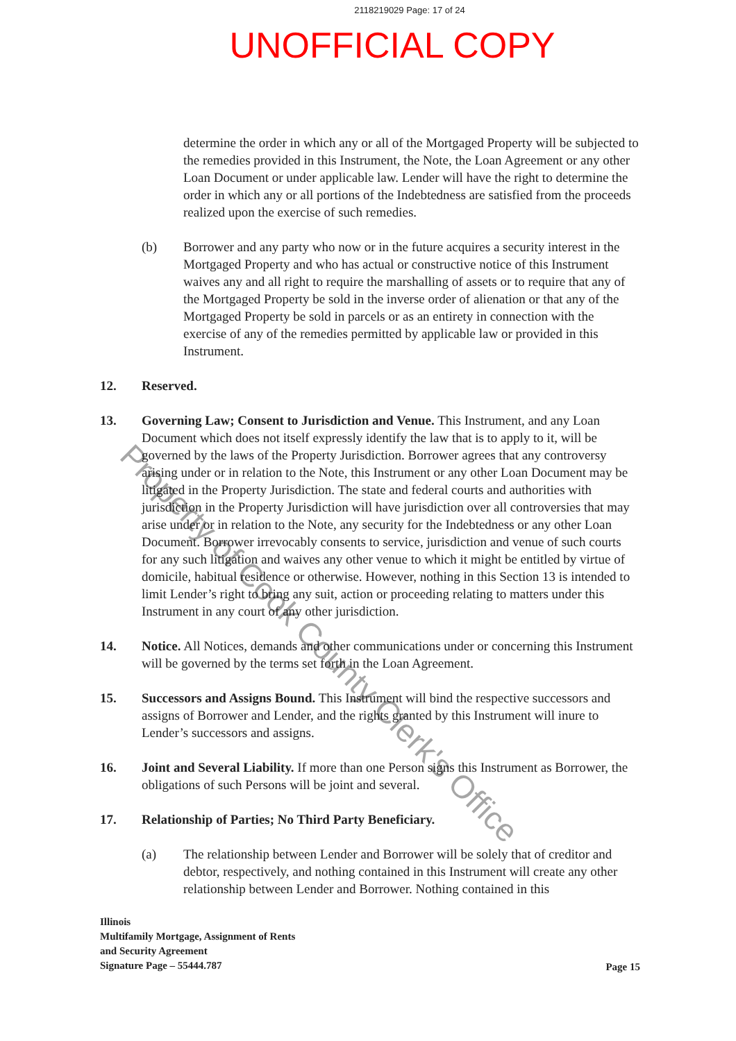2118219029 Page: 17 of 24
UNOFFICIAL COPY
determine the order in which any or all of the Mortgaged Property will be subjected to the remedies provided in this Instrument, the Note, the Loan Agreement or any other Loan Document or under applicable law. Lender will have the right to determine the order in which any or all portions of the Indebtedness are satisfied from the proceeds realized upon the exercise of such remedies.
(b) Borrower and any party who now or in the future acquires a security interest in the Mortgaged Property and who has actual or constructive notice of this Instrument waives any and all right to require the marshalling of assets or to require that any of the Mortgaged Property be sold in the inverse order of alienation or that any of the Mortgaged Property be sold in parcels or as an entirety in connection with the exercise of any of the remedies permitted by applicable law or provided in this Instrument.
12. Reserved.
13. Governing Law; Consent to Jurisdiction and Venue. This Instrument, and any Loan Document which does not itself expressly identify the law that is to apply to it, will be governed by the laws of the Property Jurisdiction. Borrower agrees that any controversy arising under or in relation to the Note, this Instrument or any other Loan Document may be litigated in the Property Jurisdiction. The state and federal courts and authorities with jurisdiction in the Property Jurisdiction will have jurisdiction over all controversies that may arise under or in relation to the Note, any security for the Indebtedness or any other Loan Document. Borrower irrevocably consents to service, jurisdiction and venue of such courts for any such litigation and waives any other venue to which it might be entitled by virtue of domicile, habitual residence or otherwise. However, nothing in this Section 13 is intended to limit Lender’s right to bring any suit, action or proceeding relating to matters under this Instrument in any court of any other jurisdiction.
14. Notice. All Notices, demands and other communications under or concerning this Instrument will be governed by the terms set forth in the Loan Agreement.
15. Successors and Assigns Bound. This Instrument will bind the respective successors and assigns of Borrower and Lender, and the rights granted by this Instrument will inure to Lender’s successors and assigns.
16. Joint and Several Liability. If more than one Person signs this Instrument as Borrower, the obligations of such Persons will be joint and several.
17. Relationship of Parties; No Third Party Beneficiary.
(a) The relationship between Lender and Borrower will be solely that of creditor and debtor, respectively, and nothing contained in this Instrument will create any other relationship between Lender and Borrower. Nothing contained in this
Illinois
Multifamily Mortgage, Assignment of Rents
and Security Agreement
Signature Page – 55444.787
Page 15
Property of Cook County Clerk's Office